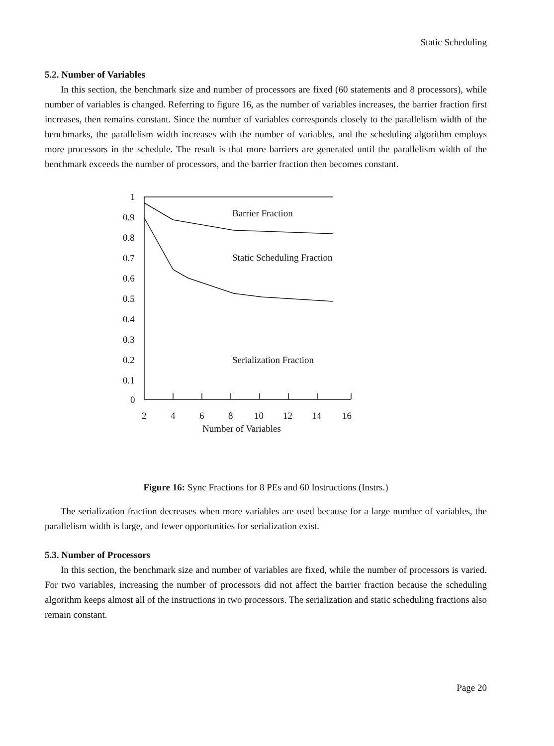Static Scheduling
5.2. Number of Variables
In this section, the benchmark size and number of processors are fixed (60 statements and 8 processors), while number of variables is changed. Referring to figure 16, as the number of variables increases, the barrier fraction first increases, then remains constant. Since the number of variables corresponds closely to the parallelism width of the benchmarks, the parallelism width increases with the number of variables, and the scheduling algorithm employs more processors in the schedule. The result is that more barriers are generated until the parallelism width of the benchmark exceeds the number of processors, and the barrier fraction then becomes constant.
1
0.9
0.8
0.7
0.6
0.5
0.4
0.3
0.2
0.1
0
2
4
6
8
10
12
14
16
Number of Variables
Barrier Fraction
Static Scheduling Fraction
Serialization Fraction
Figure 16: Sync Fractions for 8 PEs and 60 Instructions (Instrs.)
The serialization fraction decreases when more variables are used because for a large number of variables, the parallelism width is large, and fewer opportunities for serialization exist.
5.3. Number of Processors
In this section, the benchmark size and number of variables are fixed, while the number of processors is varied. For two variables, increasing the number of processors did not affect the barrier fraction because the scheduling algorithm keeps almost all of the instructions in two processors. The serialization and static scheduling fractions also remain constant.
Page 20